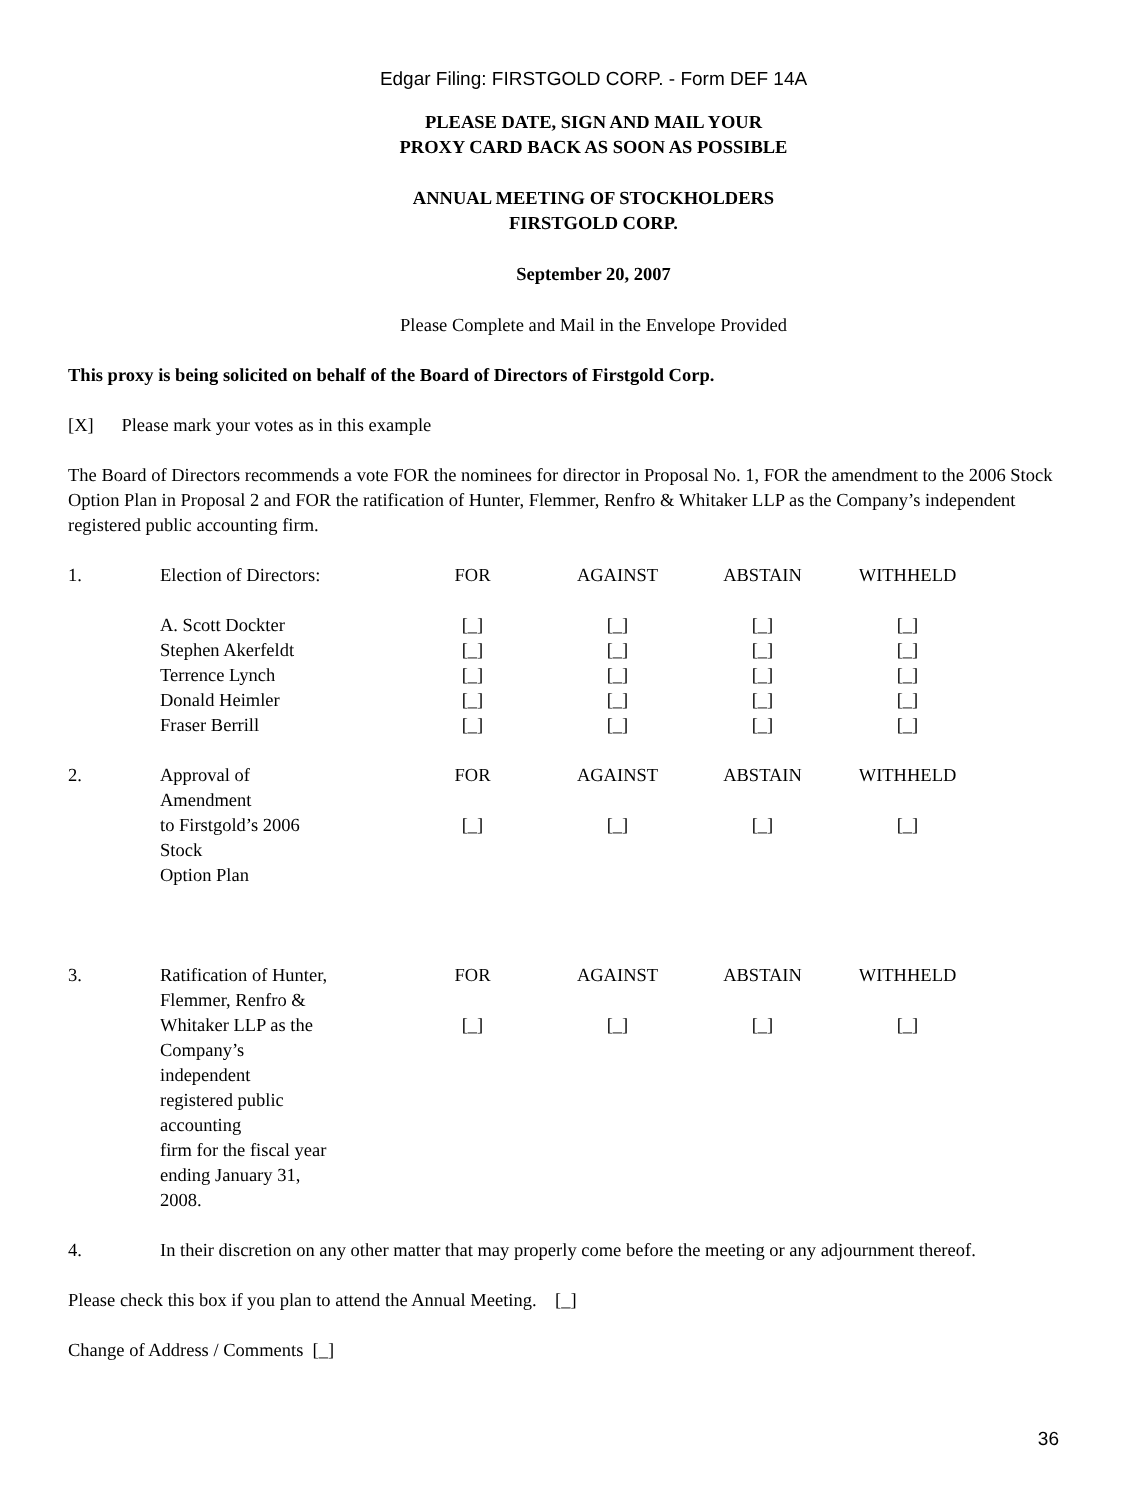Edgar Filing: FIRSTGOLD CORP. - Form DEF 14A
PLEASE DATE, SIGN AND MAIL YOUR
PROXY CARD BACK AS SOON AS POSSIBLE
ANNUAL MEETING OF STOCKHOLDERS
FIRSTGOLD CORP.
September 20, 2007
Please Complete and Mail in the Envelope Provided
This proxy is being solicited on behalf of the Board of Directors of Firstgold Corp.
[X] Please mark your votes as in this example
The Board of Directors recommends a vote FOR the nominees for director in Proposal No. 1, FOR the amendment to the 2006 Stock Option Plan in Proposal 2 and FOR the ratification of Hunter, Flemmer, Renfro & Whitaker LLP as the Company’s independent registered public accounting firm.
| 1. | Election of Directors: | FOR | AGAINST | ABSTAIN | WITHHELD |
| | A. Scott Dockter | [_] | [_] | [_] | [_] |
| | Stephen Akerfeldt | [_] | [_] | [_] | [_] |
| | Terrence Lynch | [_] | [_] | [_] | [_] |
| | Donald Heimler | [_] | [_] | [_] | [_] |
| | Fraser Berrill | [_] | [_] | [_] | [_] |
| 2. | Approval of Amendment to Firstgold’s 2006 Stock Option Plan | FOR [_] | AGAINST [_] | ABSTAIN [_] | WITHHELD [_] |
| 3. | Ratification of Hunter, Flemmer, Renfro & Whitaker LLP as the Company’s independent registered public accounting firm for the fiscal year ending January 31, 2008. | FOR [_] | AGAINST [_] | ABSTAIN [_] | WITHHELD [_] |
| 4. | In their discretion on any other matter that may properly come before the meeting or any adjournment thereof. | | | | |
Please check this box if you plan to attend the Annual Meeting. [_]
Change of Address / Comments [_]
36